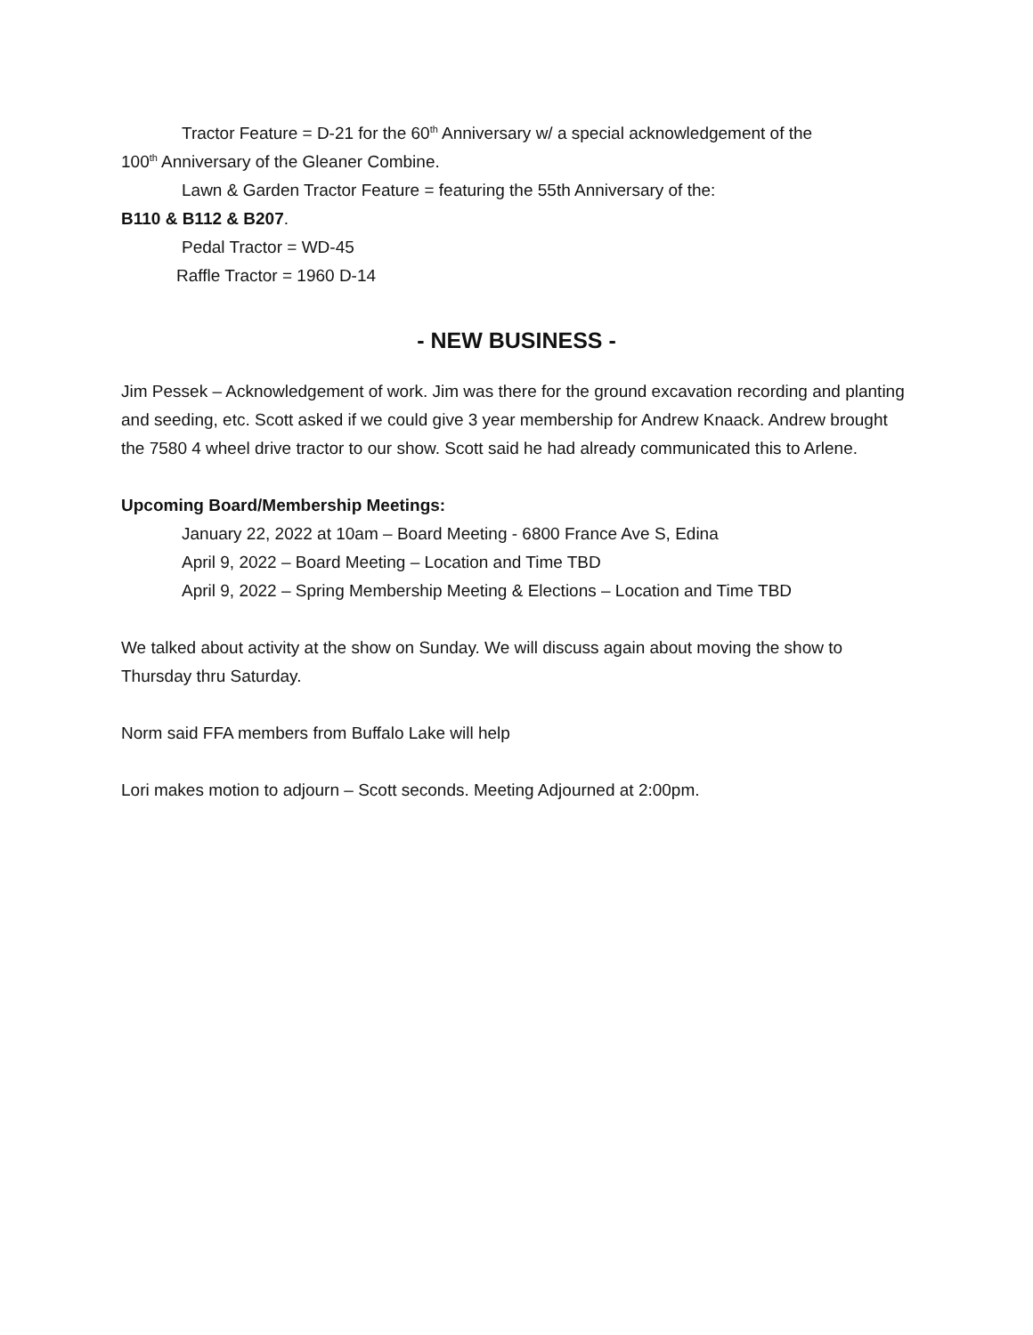Tractor Feature = D-21 for the 60<sup>th</sup> Anniversary w/ a special acknowledgement of the
100<sup>th</sup> Anniversary of the Gleaner Combine.
Lawn & Garden Tractor Feature = featuring the 55th Anniversary of the:
B110 & B112 & B207.
Pedal Tractor = WD-45
Raffle Tractor = 1960 D-14
- NEW BUSINESS -
Jim Pessek – Acknowledgement of work. Jim was there for the ground excavation recording and planting and seeding, etc. Scott asked if we could give 3 year membership for Andrew Knaack. Andrew brought the 7580 4 wheel drive tractor to our show. Scott said he had already communicated this to Arlene.
Upcoming Board/Membership Meetings:
January 22, 2022 at 10am – Board Meeting - 6800 France Ave S, Edina
April 9, 2022 – Board Meeting – Location and Time TBD
April 9, 2022 – Spring Membership Meeting & Elections – Location and Time TBD
We talked about activity at the show on Sunday. We will discuss again about moving the show to Thursday thru Saturday.
Norm said FFA members from Buffalo Lake will help
Lori makes motion to adjourn – Scott seconds. Meeting Adjourned at 2:00pm.